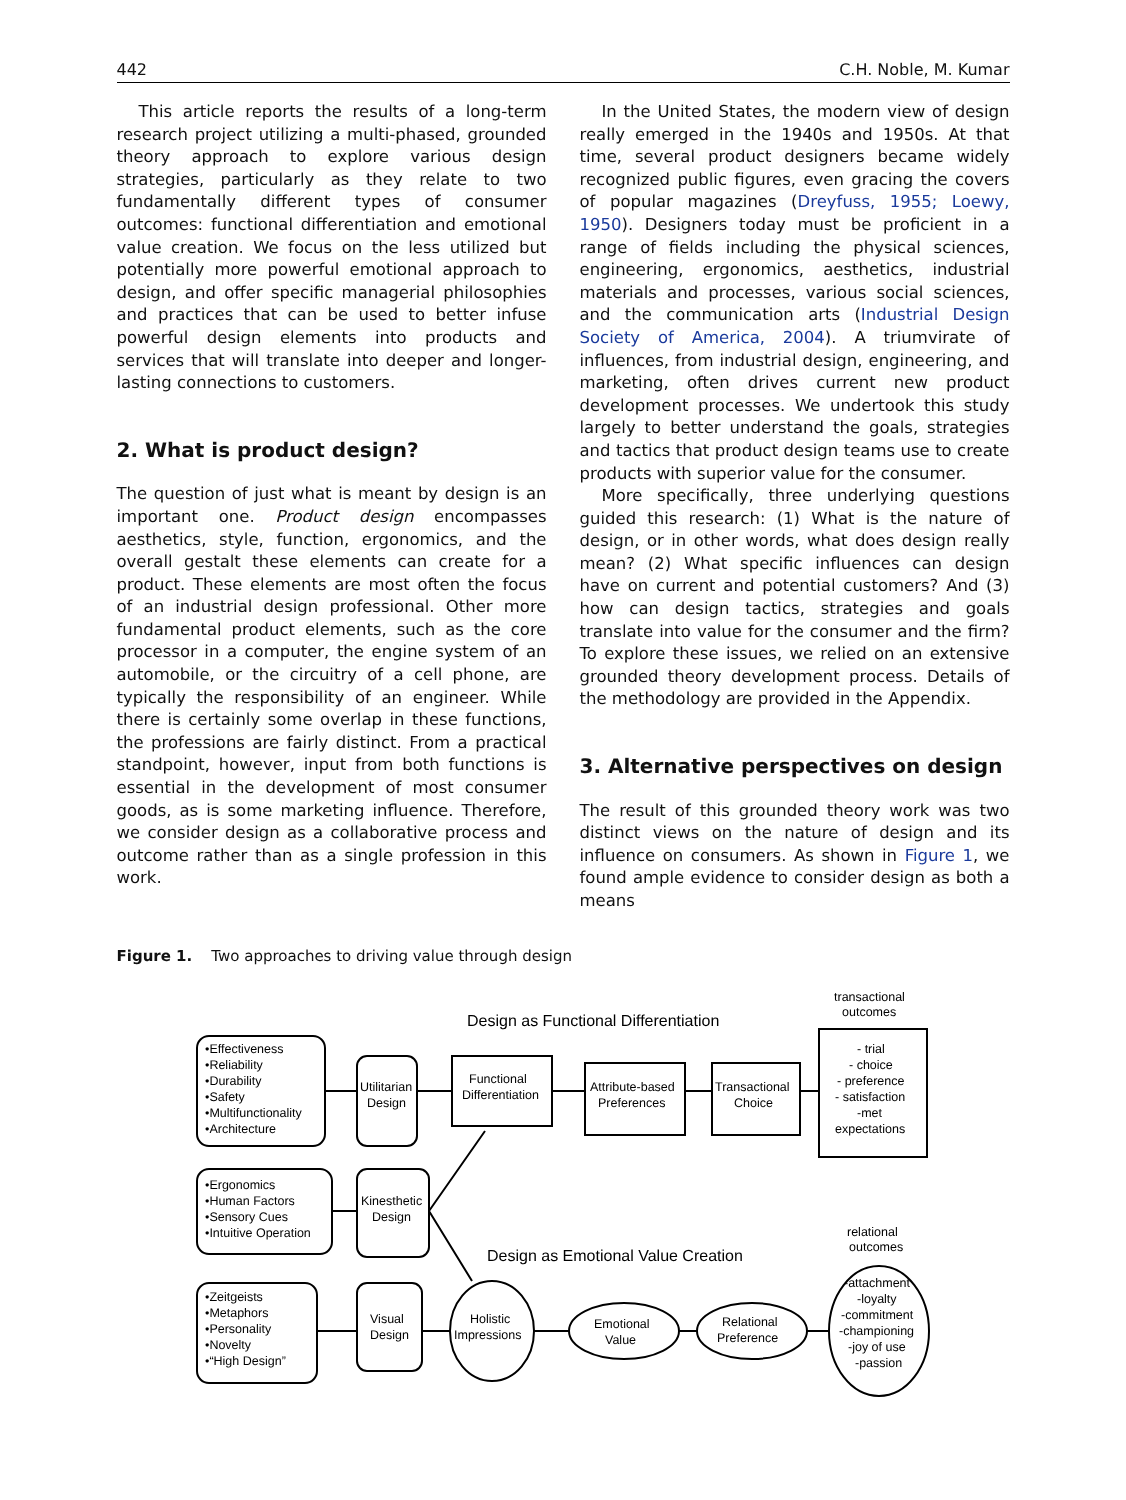442 C.H. Noble, M. Kumar
This article reports the results of a long-term research project utilizing a multi-phased, grounded theory approach to explore various design strategies, particularly as they relate to two fundamentally different types of consumer outcomes: functional differentiation and emotional value creation. We focus on the less utilized but potentially more powerful emotional approach to design, and offer specific managerial philosophies and practices that can be used to better infuse powerful design elements into products and services that will translate into deeper and longer-lasting connections to customers.
2. What is product design?
The question of just what is meant by design is an important one. Product design encompasses aesthetics, style, function, ergonomics, and the overall gestalt these elements can create for a product. These elements are most often the focus of an industrial design professional. Other more fundamental product elements, such as the core processor in a computer, the engine system of an automobile, or the circuitry of a cell phone, are typically the responsibility of an engineer. While there is certainly some overlap in these functions, the professions are fairly distinct. From a practical standpoint, however, input from both functions is essential in the development of most consumer goods, as is some marketing influence. Therefore, we consider design as a collaborative process and outcome rather than as a single profession in this work.
In the United States, the modern view of design really emerged in the 1940s and 1950s. At that time, several product designers became widely recognized public figures, even gracing the covers of popular magazines (Dreyfuss, 1955; Loewy, 1950). Designers today must be proficient in a range of fields including the physical sciences, engineering, ergonomics, aesthetics, industrial materials and processes, various social sciences, and the communication arts (Industrial Design Society of America, 2004). A triumvirate of influences, from industrial design, engineering, and marketing, often drives current new product development processes. We undertook this study largely to better understand the goals, strategies and tactics that product design teams use to create products with superior value for the consumer.
More specifically, three underlying questions guided this research: (1) What is the nature of design, or in other words, what does design really mean? (2) What specific influences can design have on current and potential customers? And (3) how can design tactics, strategies and goals translate into value for the consumer and the firm? To explore these issues, we relied on an extensive grounded theory development process. Details of the methodology are provided in the Appendix.
3. Alternative perspectives on design
The result of this grounded theory work was two distinct views on the nature of design and its influence on consumers. As shown in Figure 1, we found ample evidence to consider design as both a means
Figure 1. Two approaches to driving value through design
Design as Functional Differentiation
Design as Emotional Value Creation
transactional
outcomes
relational
outcomes
•Effectiveness
•Reliability
•Durability
•Safety
•Multifunctionality
•Architecture
Utilitarian
Design
Functional
Differentiation
Attribute-based
Preferences
Transactional
Choice
- trial
- choice
- preference
- satisfaction
-met
expectations
•Ergonomics
•Human Factors
•Sensory Cues
•Intuitive Operation
Kinesthetic
Design
•Zeitgeists
•Metaphors
•Personality
•Novelty
•“High Design”
Visual
Design
Holistic
Impressions
Emotional
Value
Relational
Preference
-attachment
-loyalty
-commitment
-championing
-joy of use
-passion